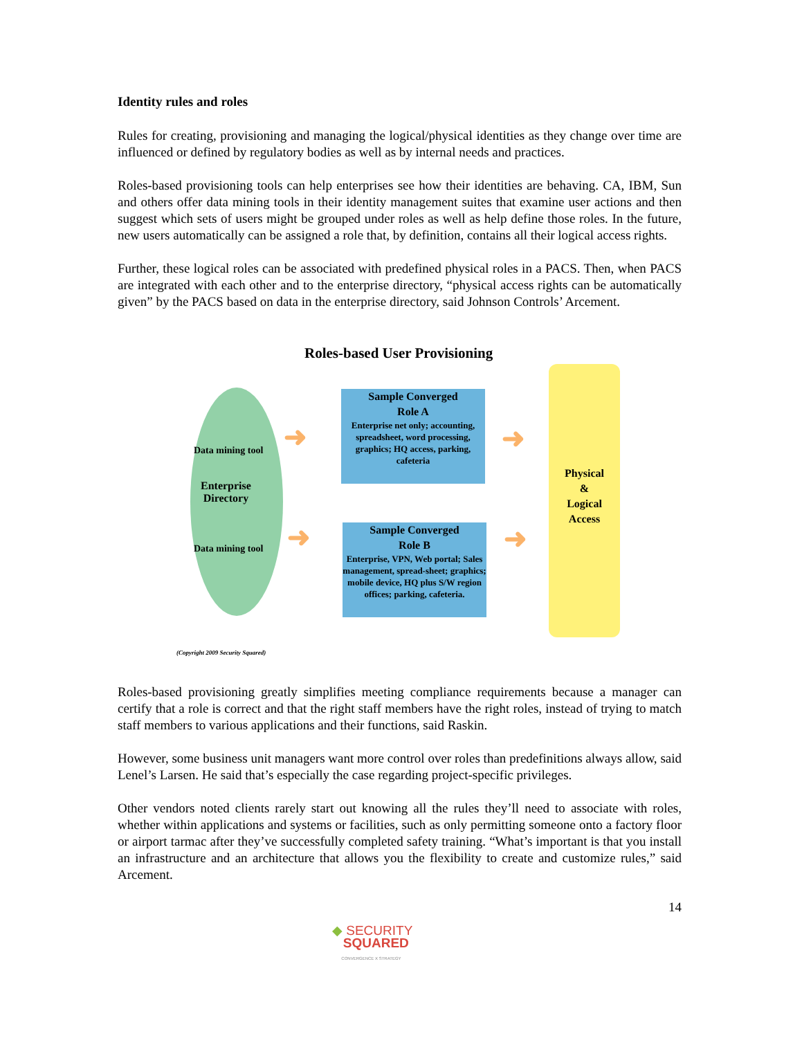Identity rules and roles
Rules for creating, provisioning and managing the logical/physical identities as they change over time are influenced or defined by regulatory bodies as well as by internal needs and practices.
Roles-based provisioning tools can help enterprises see how their identities are behaving. CA, IBM, Sun and others offer data mining tools in their identity management suites that examine user actions and then suggest which sets of users might be grouped under roles as well as help define those roles. In the future, new users automatically can be assigned a role that, by definition, contains all their logical access rights.
Further, these logical roles can be associated with predefined physical roles in a PACS. Then, when PACS are integrated with each other and to the enterprise directory, “physical access rights can be automatically given” by the PACS based on data in the enterprise directory, said Johnson Controls’ Arcement.
Roles-based User Provisioning
Data mining tool
Enterprise
Directory
Data mining tool
➜ ➜
➜ ➜
Sample Converged
Role A
Enterprise net only; accounting, spreadsheet, word processing, graphics; HQ access, parking, cafeteria
Sample Converged
Role B
Enterprise, VPN, Web portal; Sales management, spread-sheet; graphics; mobile device, HQ plus S/W region offices; parking, cafeteria.
Physical
&
Logical
Access
(Copyright 2009 Security Squared)
Roles-based provisioning greatly simplifies meeting compliance requirements because a manager can certify that a role is correct and that the right staff members have the right roles, instead of trying to match staff members to various applications and their functions, said Raskin.
However, some business unit managers want more control over roles than predefinitions always allow, said Lenel’s Larsen. He said that’s especially the case regarding project-specific privileges.
Other vendors noted clients rarely start out knowing all the rules they’ll need to associate with roles, whether within applications and systems or facilities, such as only permitting someone onto a factory floor or airport tarmac after they’ve successfully completed safety training. “What’s important is that you install an infrastructure and an architecture that allows you the flexibility to create and customize rules,” said Arcement.
14
◆ SECURITY
SQUARED
CONVERGENCE X STRATEGY